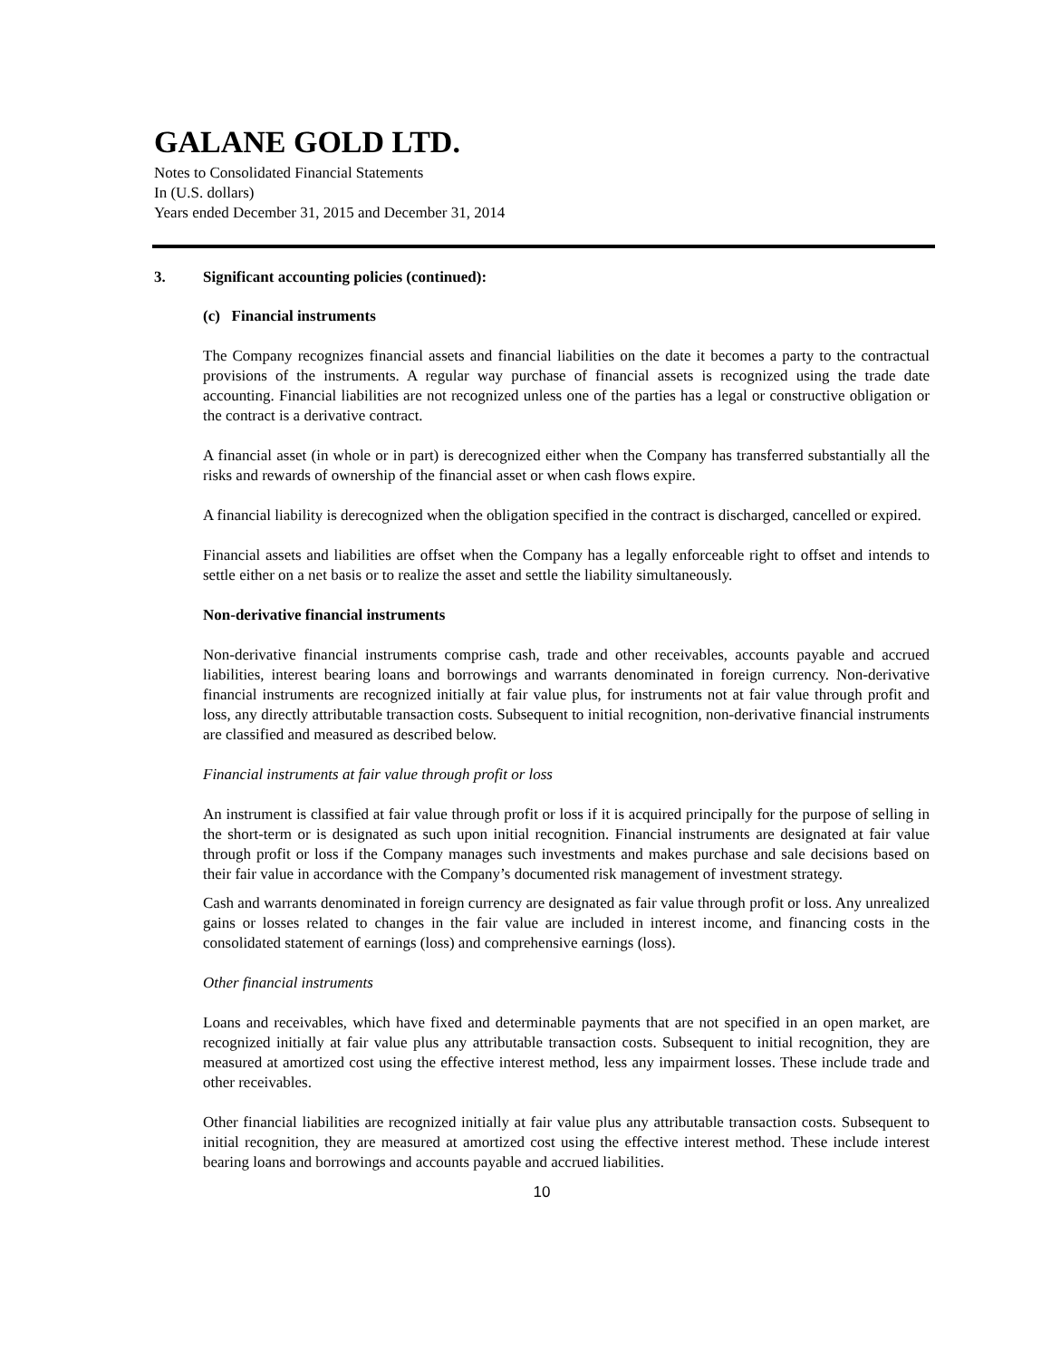GALANE GOLD LTD.
Notes to Consolidated Financial Statements
In (U.S. dollars)
Years ended December 31, 2015 and December 31, 2014
3. Significant accounting policies (continued):
(c) Financial instruments
The Company recognizes financial assets and financial liabilities on the date it becomes a party to the contractual provisions of the instruments. A regular way purchase of financial assets is recognized using the trade date accounting. Financial liabilities are not recognized unless one of the parties has a legal or constructive obligation or the contract is a derivative contract.
A financial asset (in whole or in part) is derecognized either when the Company has transferred substantially all the risks and rewards of ownership of the financial asset or when cash flows expire.
A financial liability is derecognized when the obligation specified in the contract is discharged, cancelled or expired.
Financial assets and liabilities are offset when the Company has a legally enforceable right to offset and intends to settle either on a net basis or to realize the asset and settle the liability simultaneously.
Non-derivative financial instruments
Non-derivative financial instruments comprise cash, trade and other receivables, accounts payable and accrued liabilities, interest bearing loans and borrowings and warrants denominated in foreign currency. Non-derivative financial instruments are recognized initially at fair value plus, for instruments not at fair value through profit and loss, any directly attributable transaction costs. Subsequent to initial recognition, non-derivative financial instruments are classified and measured as described below.
Financial instruments at fair value through profit or loss
An instrument is classified at fair value through profit or loss if it is acquired principally for the purpose of selling in the short-term or is designated as such upon initial recognition. Financial instruments are designated at fair value through profit or loss if the Company manages such investments and makes purchase and sale decisions based on their fair value in accordance with the Company’s documented risk management of investment strategy.
Cash and warrants denominated in foreign currency are designated as fair value through profit or loss. Any unrealized gains or losses related to changes in the fair value are included in interest income, and financing costs in the consolidated statement of earnings (loss) and comprehensive earnings (loss).
Other financial instruments
Loans and receivables, which have fixed and determinable payments that are not specified in an open market, are recognized initially at fair value plus any attributable transaction costs. Subsequent to initial recognition, they are measured at amortized cost using the effective interest method, less any impairment losses. These include trade and other receivables.
Other financial liabilities are recognized initially at fair value plus any attributable transaction costs. Subsequent to initial recognition, they are measured at amortized cost using the effective interest method. These include interest bearing loans and borrowings and accounts payable and accrued liabilities.
10